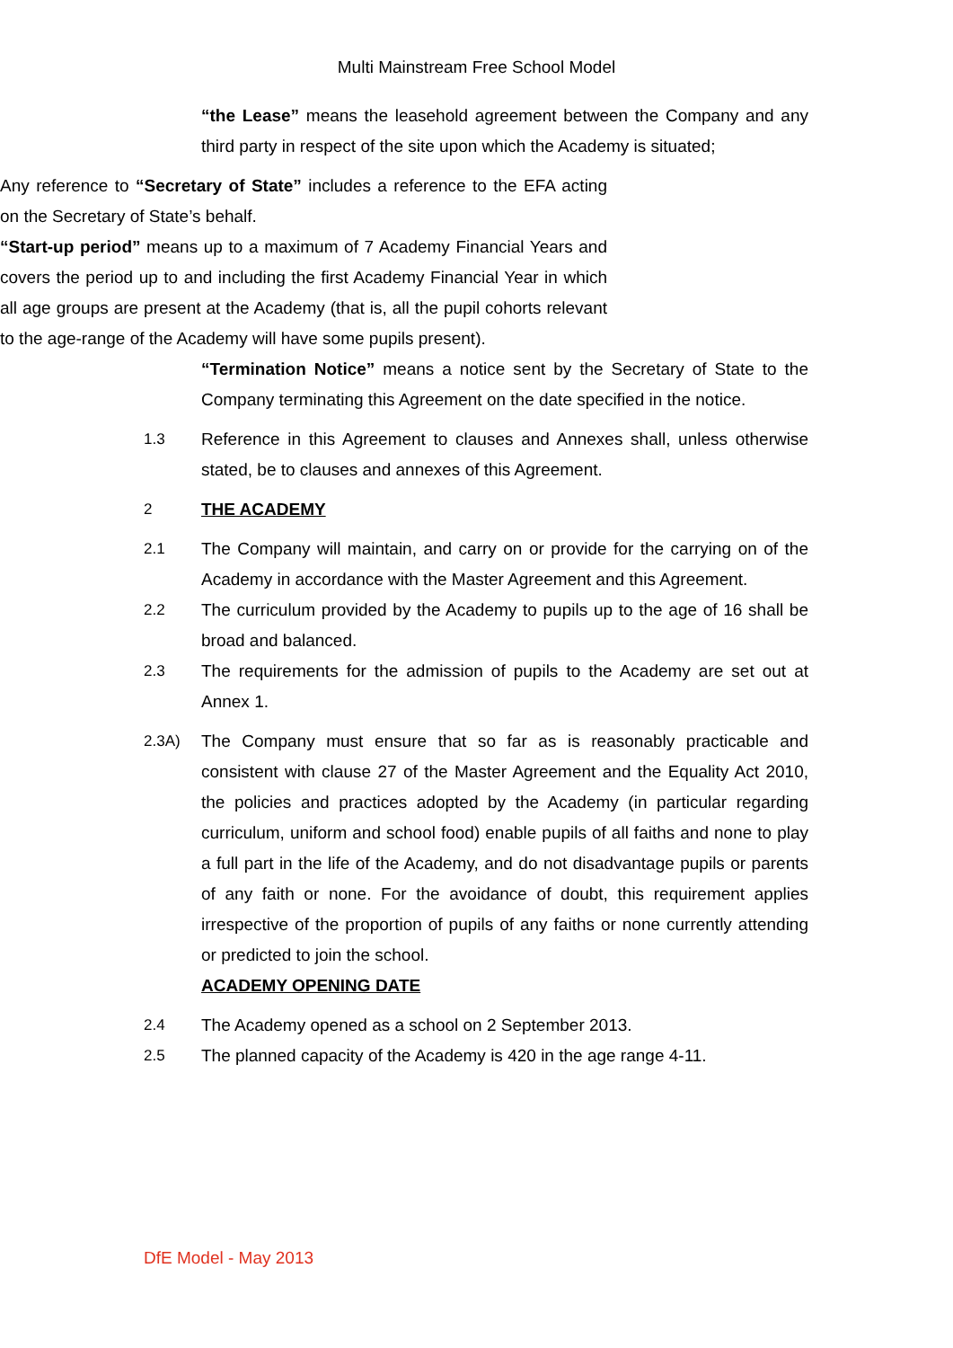Multi Mainstream Free School Model
“the Lease” means the leasehold agreement between the Company and any third party in respect of the site upon which the Academy is situated;
Any reference to “Secretary of State” includes a reference to the EFA acting on the Secretary of State’s behalf.
“Start-up period” means up to a maximum of 7 Academy Financial Years and covers the period up to and including the first Academy Financial Year in which all age groups are present at the Academy (that is, all the pupil cohorts relevant to the age-range of the Academy will have some pupils present).
“Termination Notice” means a notice sent by the Secretary of State to the Company terminating this Agreement on the date specified in the notice.
1.3 Reference in this Agreement to clauses and Annexes shall, unless otherwise stated, be to clauses and annexes of this Agreement.
2 THE ACADEMY
2.1 The Company will maintain, and carry on or provide for the carrying on of the Academy in accordance with the Master Agreement and this Agreement.
2.2 The curriculum provided by the Academy to pupils up to the age of 16 shall be broad and balanced.
2.3 The requirements for the admission of pupils to the Academy are set out at Annex 1.
2.3A) The Company must ensure that so far as is reasonably practicable and consistent with clause 27 of the Master Agreement and the Equality Act 2010, the policies and practices adopted by the Academy (in particular regarding curriculum, uniform and school food) enable pupils of all faiths and none to play a full part in the life of the Academy, and do not disadvantage pupils or parents of any faith or none. For the avoidance of doubt, this requirement applies irrespective of the proportion of pupils of any faiths or none currently attending or predicted to join the school.
ACADEMY OPENING DATE
2.4 The Academy opened as a school on 2 September 2013.
2.5 The planned capacity of the Academy is 420 in the age range 4-11.
DfE Model - May 2013